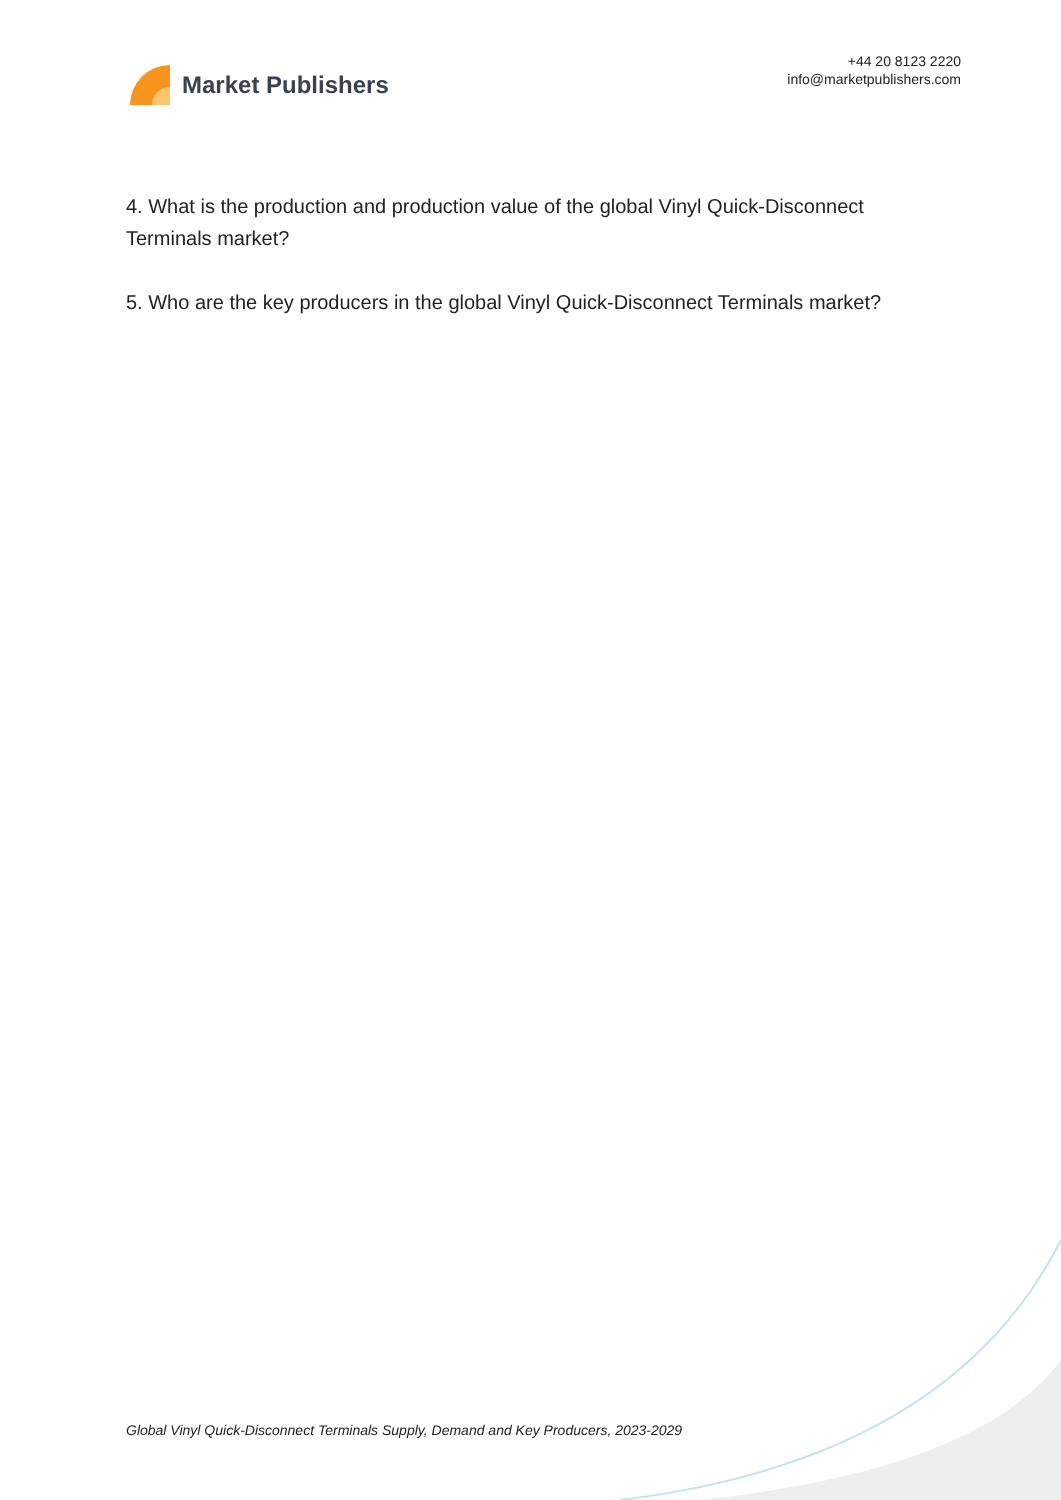Market Publishers
+44 20 8123 2220
info@marketpublishers.com
4. What is the production and production value of the global Vinyl Quick-Disconnect Terminals market?
5. Who are the key producers in the global Vinyl Quick-Disconnect Terminals market?
Global Vinyl Quick-Disconnect Terminals Supply, Demand and Key Producers, 2023-2029